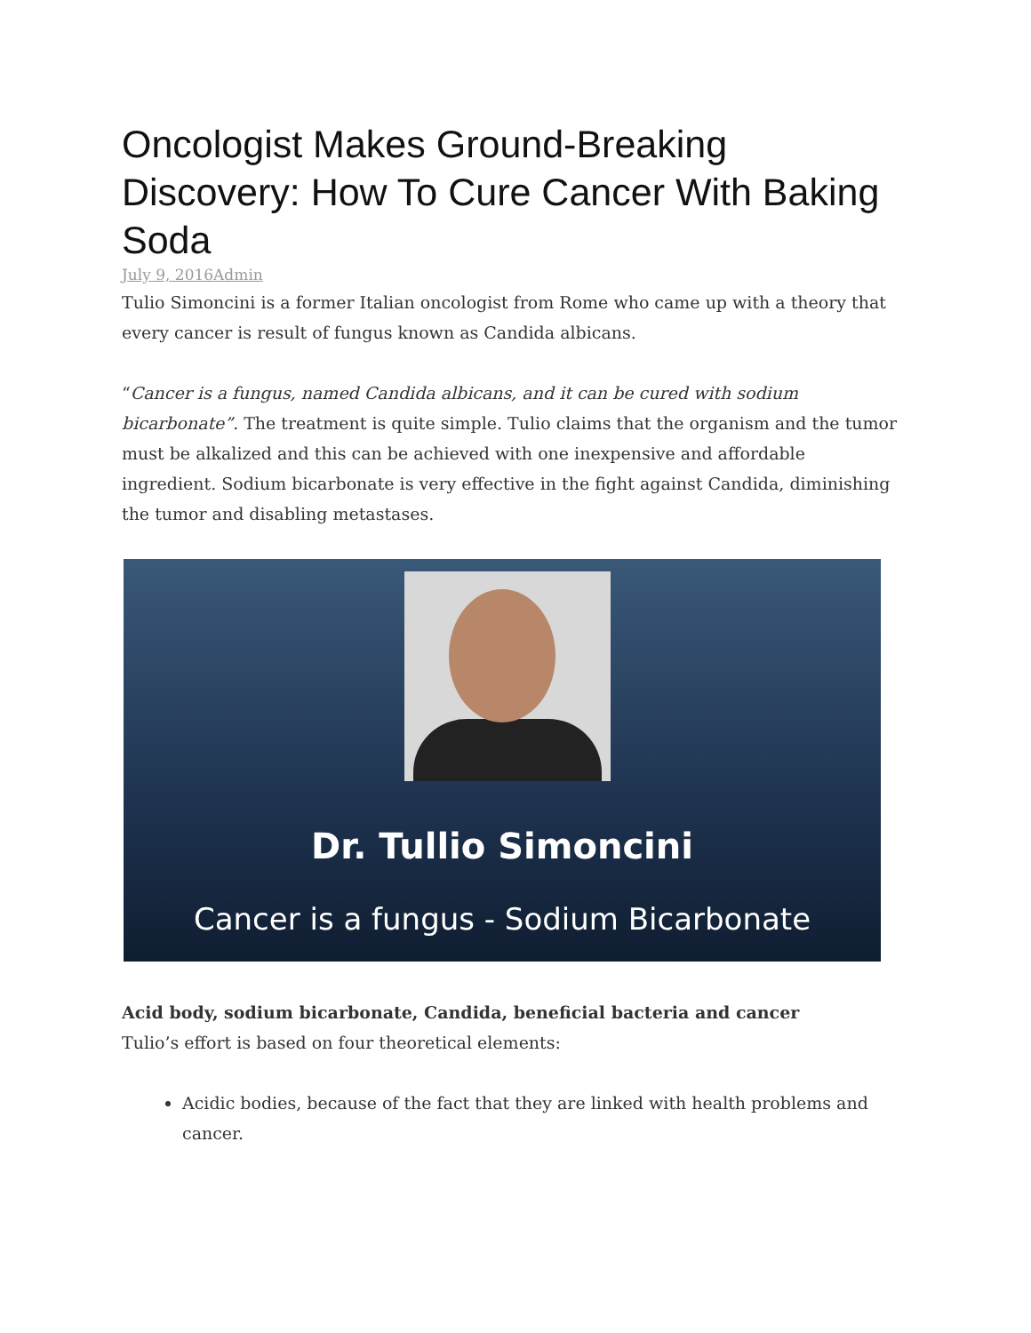Oncologist Makes Ground-Breaking Discovery: How To Cure Cancer With Baking Soda
July 9, 2016Admin
Tulio Simoncini is a former Italian oncologist from Rome who came up with a theory that every cancer is result of fungus known as Candida albicans.
“Cancer is a fungus, named Candida albicans, and it can be cured with sodium bicarbonate”. The treatment is quite simple. Tulio claims that the organism and the tumor must be alkalized and this can be achieved with one inexpensive and affordable ingredient. Sodium bicarbonate is very effective in the fight against Candida, diminishing the tumor and disabling metastases.
Dr. Tullio Simoncini
Cancer is a fungus - Sodium Bicarbonate
Acid body, sodium bicarbonate, Candida, beneficial bacteria and cancer
Tulio’s effort is based on four theoretical elements:
Acidic bodies, because of the fact that they are linked with health problems and cancer.